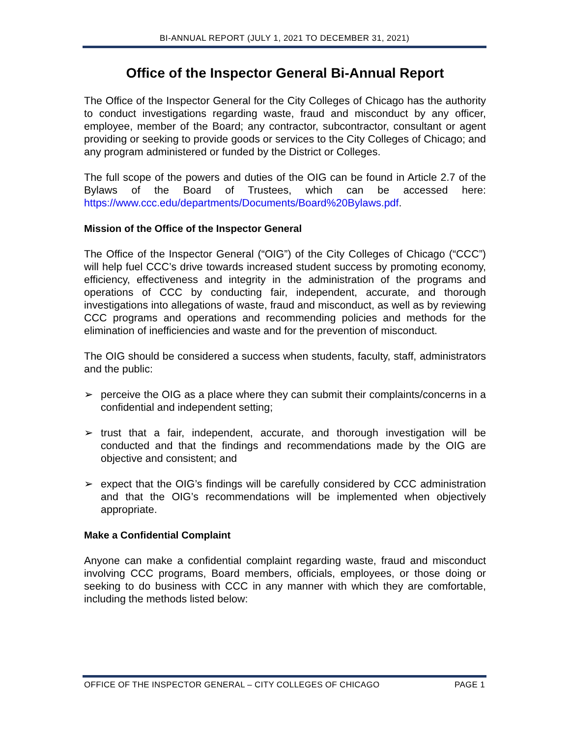BI-ANNUAL REPORT (JULY 1, 2021 TO DECEMBER 31, 2021)
Office of the Inspector General Bi-Annual Report
The Office of the Inspector General for the City Colleges of Chicago has the authority to conduct investigations regarding waste, fraud and misconduct by any officer, employee, member of the Board; any contractor, subcontractor, consultant or agent providing or seeking to provide goods or services to the City Colleges of Chicago; and any program administered or funded by the District or Colleges.
The full scope of the powers and duties of the OIG can be found in Article 2.7 of the Bylaws of the Board of Trustees, which can be accessed here: https://www.ccc.edu/departments/Documents/Board%20Bylaws.pdf.
Mission of the Office of the Inspector General
The Office of the Inspector General (“OIG”) of the City Colleges of Chicago (“CCC”) will help fuel CCC’s drive towards increased student success by promoting economy, efficiency, effectiveness and integrity in the administration of the programs and operations of CCC by conducting fair, independent, accurate, and thorough investigations into allegations of waste, fraud and misconduct, as well as by reviewing CCC programs and operations and recommending policies and methods for the elimination of inefficiencies and waste and for the prevention of misconduct.
The OIG should be considered a success when students, faculty, staff, administrators and the public:
➢ perceive the OIG as a place where they can submit their complaints/concerns in a confidential and independent setting;
➢ trust that a fair, independent, accurate, and thorough investigation will be conducted and that the findings and recommendations made by the OIG are objective and consistent; and
➢ expect that the OIG’s findings will be carefully considered by CCC administration and that the OIG’s recommendations will be implemented when objectively appropriate.
Make a Confidential Complaint
Anyone can make a confidential complaint regarding waste, fraud and misconduct involving CCC programs, Board members, officials, employees, or those doing or seeking to do business with CCC in any manner with which they are comfortable, including the methods listed below:
OFFICE OF THE INSPECTOR GENERAL – CITY COLLEGES OF CHICAGO PAGE 1